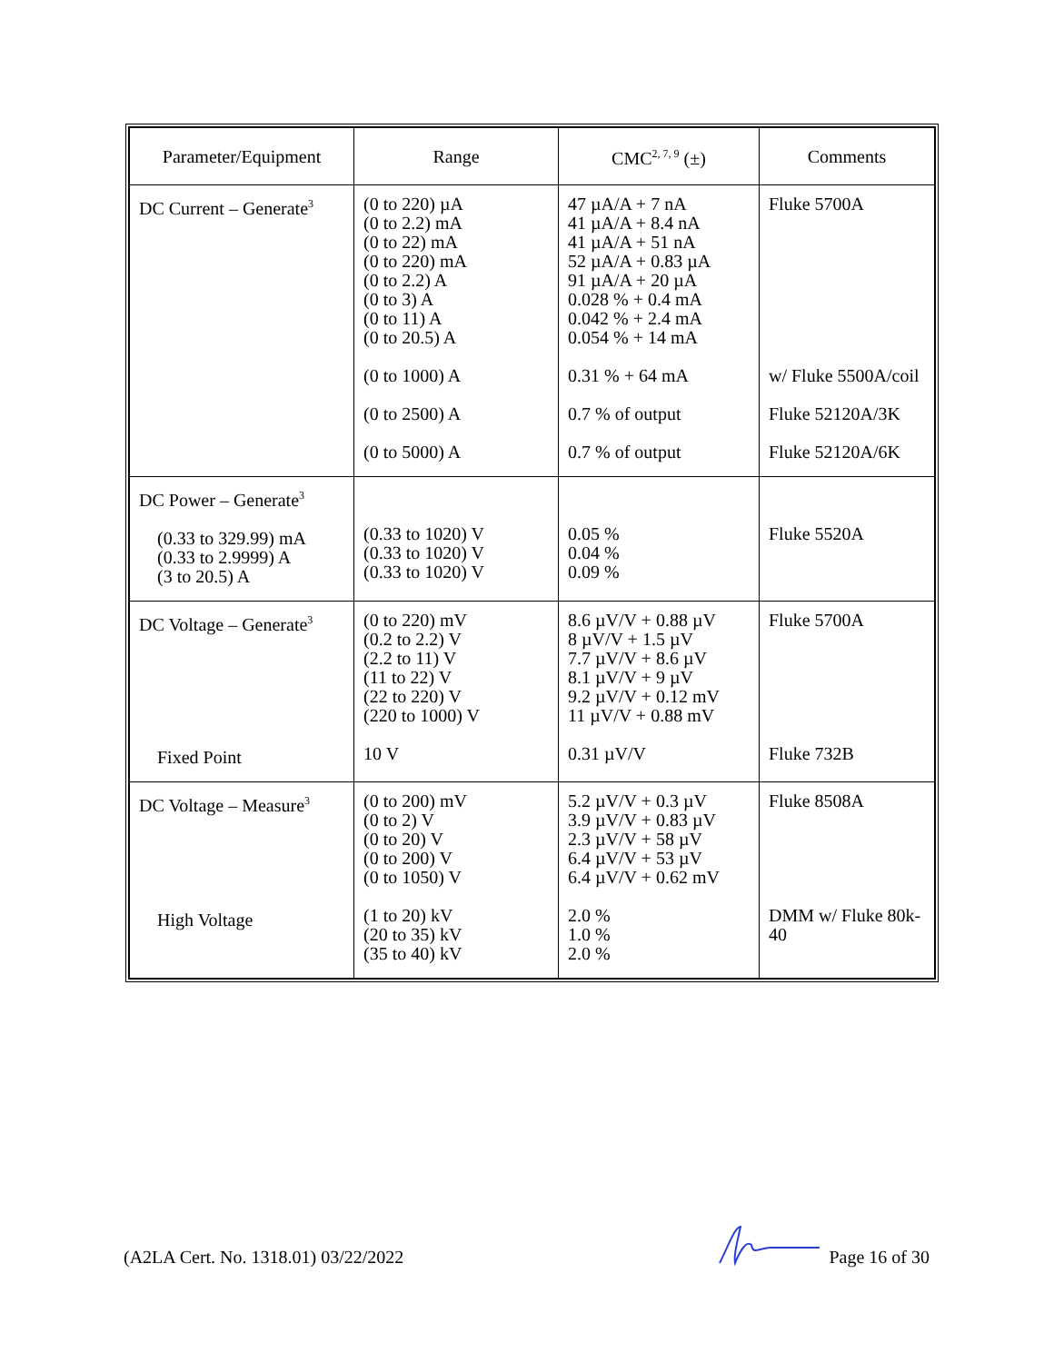| Parameter/Equipment | Range | CMC<sup>2, 7, 9</sup> (±) | Comments |
| --- | --- | --- | --- |
| DC Current – Generate<sup>3</sup> | (0 to 220) µA (0 to 2.2) mA (0 to 22) mA (0 to 220) mA (0 to 2.2) A (0 to 3) A (0 to 11) A (0 to 20.5) A (0 to 1000) A (0 to 2500) A (0 to 5000) A | 47 µA/A + 7 nA 41 µA/A + 8.4 nA 41 µA/A + 51 nA 52 µA/A + 0.83 µA 91 µA/A + 20 µA 0.028 % + 0.4 mA 0.042 % + 2.4 mA 0.054 % + 14 mA 0.31 % + 64 mA 0.7 % of output 0.7 % of output | Fluke 5700A w/ Fluke 5500A/coil Fluke 52120A/3K Fluke 52120A/6K |
| DC Power – Generate<sup>3</sup> (0.33 to 329.99) mA (0.33 to 2.9999) A (3 to 20.5) A | (0.33 to 1020) V (0.33 to 1020) V (0.33 to 1020) V | 0.05 % 0.04 % 0.09 % | Fluke 5520A |
| DC Voltage – Generate<sup>3</sup> Fixed Point | (0 to 220) mV (0.2 to 2.2) V (2.2 to 11) V (11 to 22) V (22 to 220) V (220 to 1000) V 10 V | 8.6 µV/V + 0.88 µV 8 µV/V + 1.5 µV 7.7 µV/V + 8.6 µV 8.1 µV/V + 9 µV 9.2 µV/V + 0.12 mV 11 µV/V + 0.88 mV 0.31 µV/V | Fluke 5700A Fluke 732B |
| DC Voltage – Measure<sup>3</sup> High Voltage | (0 to 200) mV (0 to 2) V (0 to 20) V (0 to 200) V (0 to 1050) V (1 to 20) kV (20 to 35) kV (35 to 40) kV | 5.2 µV/V + 0.3 µV 3.9 µV/V + 0.83 µV 2.3 µV/V + 58 µV 6.4 µV/V + 53 µV 6.4 µV/V + 0.62 mV 2.0 % 1.0 % 2.0 % | Fluke 8508A DMM w/ Fluke 80k-40 |
(A2LA Cert. No. 1318.01) 03/22/2022 Page 16 of 30